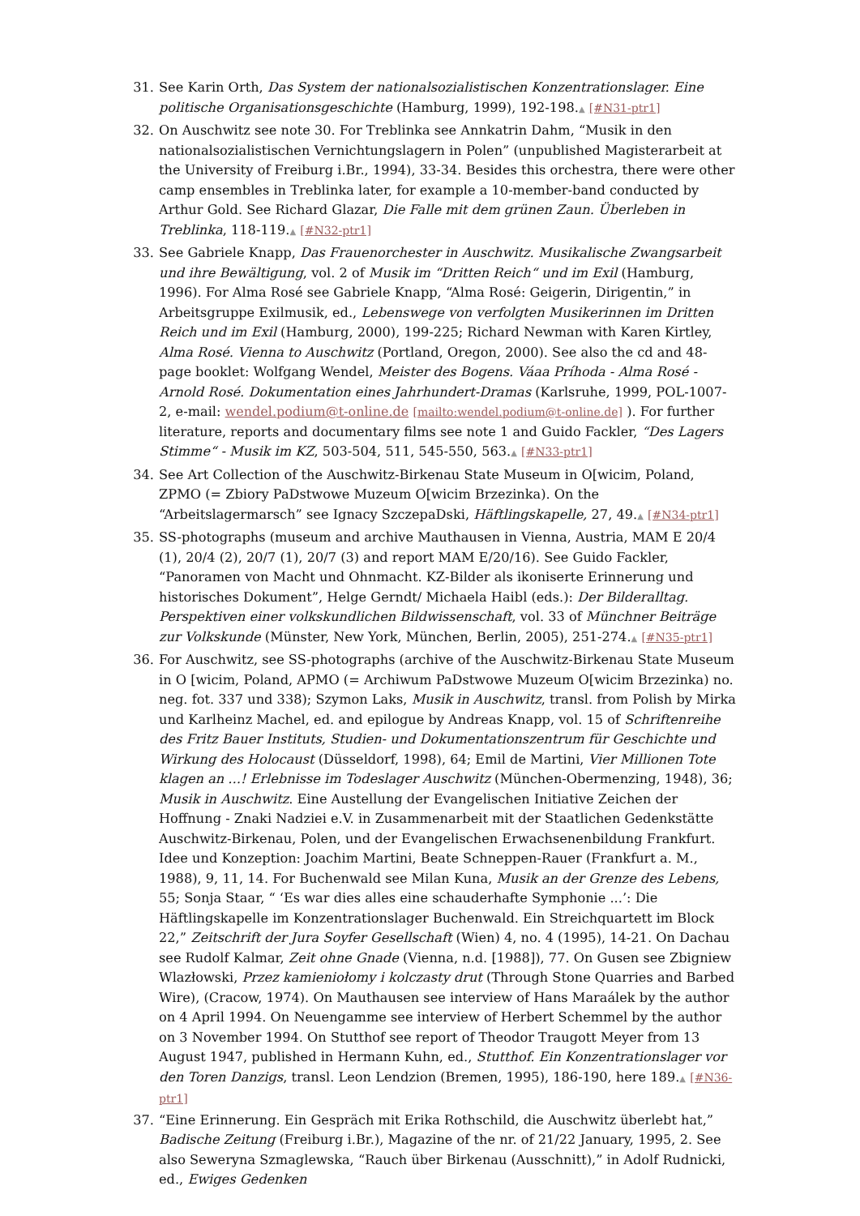31. See Karin Orth, Das System der nationalsozialistischen Konzentrationslager. Eine politische Organisationsgeschichte (Hamburg, 1999), 192-198.▲ [#N31-ptr1]
32. On Auschwitz see note 30. For Treblinka see Annkatrin Dahm, “Musik in den nationalsozialistischen Vernichtungslagern in Polen” (unpublished Magisterarbeit at the University of Freiburg i.Br., 1994), 33-34. Besides this orchestra, there were other camp ensembles in Treblinka later, for example a 10-member-band conducted by Arthur Gold. See Richard Glazar, Die Falle mit dem grünen Zaun. Überleben in Treblinka, 118-119.▲ [#N32-ptr1]
33. See Gabriele Knapp, Das Frauenorchester in Auschwitz. Musikalische Zwangsarbeit und ihre Bewältigung, vol. 2 of Musik im “Dritten Reich“ und im Exil (Hamburg, 1996). For Alma Rosé see Gabriele Knapp, “Alma Rosé: Geigerin, Dirigentin,” in Arbeitsgruppe Exilmusik, ed., Lebenswege von verfolgten Musikerinnen im Dritten Reich und im Exil (Hamburg, 2000), 199-225; Richard Newman with Karen Kirtley, Alma Rosé. Vienna to Auschwitz (Portland, Oregon, 2000). See also the cd and 48-page booklet: Wolfgang Wendel, Meister des Bogens. Váaa Príhoda - Alma Rosé - Arnold Rosé. Dokumentation eines Jahrhundert-Dramas (Karlsruhe, 1999, POL-1007-2, e-mail: wendel.podium@t-online.de [mailto:wendel.podium@t-online.de] ). For further literature, reports and documentary films see note 1 and Guido Fackler, “Des Lagers Stimme“ - Musik im KZ, 503-504, 511, 545-550, 563.▲ [#N33-ptr1]
34. See Art Collection of the Auschwitz-Birkenau State Museum in O[wicim, Poland, ZPMO (= Zbiory PaDstwowe Muzeum O[wicim Brzezinka). On the “Arbeitslagermarsch” see Ignacy SzczepaDski, Häftlingskapelle, 27, 49.▲ [#N34-ptr1]
35. SS-photographs (museum and archive Mauthausen in Vienna, Austria, MAM E 20/4 (1), 20/4 (2), 20/7 (1), 20/7 (3) and report MAM E/20/16). See Guido Fackler, “Panoramen von Macht und Ohnmacht. KZ-Bilder als ikoniserte Erinnerung und historisches Dokument”, Helge Gerndt/ Michaela Haibl (eds.): Der Bilderalltag. Perspektiven einer volkskundlichen Bildwissenschaft, vol. 33 of Münchner Beiträge zur Volkskunde (Münster, New York, München, Berlin, 2005), 251-274.▲ [#N35-ptr1]
36. For Auschwitz, see SS-photographs (archive of the Auschwitz-Birkenau State Museum in O [wicim, Poland, APMO (= Archiwum PaDstwowe Muzeum O[wicim Brzezinka) no. neg. fot. 337 und 338); Szymon Laks, Musik in Auschwitz, transl. from Polish by Mirka und Karlheinz Machel, ed. and epilogue by Andreas Knapp, vol. 15 of Schriftenreihe des Fritz Bauer Instituts, Studien- und Dokumentationszentrum für Geschichte und Wirkung des Holocaust (Düsseldorf, 1998), 64; Emil de Martini, Vier Millionen Tote klagen an ...! Erlebnisse im Todeslager Auschwitz (München-Obermenzing, 1948), 36; Musik in Auschwitz. Eine Austellung der Evangelischen Initiative Zeichen der Hoffnung - Znaki Nadziei e.V. in Zusammenarbeit mit der Staatlichen Gedenkstätte Auschwitz-Birkenau, Polen, und der Evangelischen Erwachsenenbildung Frankfurt. Idee und Konzeption: Joachim Martini, Beate Schneppen-Rauer (Frankfurt a. M., 1988), 9, 11, 14. For Buchenwald see Milan Kuna, Musik an der Grenze des Lebens, 55; Sonja Staar, “ ‘Es war dies alles eine schauderhafte Symphonie ...’: Die Häftlingskapelle im Konzentrationslager Buchenwald. Ein Streichquartett im Block 22,” Zeitschrift der Jura Soyfer Gesellschaft (Wien) 4, no. 4 (1995), 14-21. On Dachau see Rudolf Kalmar, Zeit ohne Gnade (Vienna, n.d. [1988]), 77. On Gusen see Zbigniew Wlazłowski, Przez kamieniołomy i kolczasty drut (Through Stone Quarries and Barbed Wire), (Cracow, 1974). On Mauthausen see interview of Hans Maraálek by the author on 4 April 1994. On Neuengamme see interview of Herbert Schemmel by the author on 3 November 1994. On Stutthof see report of Theodor Traugott Meyer from 13 August 1947, published in Hermann Kuhn, ed., Stutthof. Ein Konzentrationslager vor den Toren Danzigs, transl. Leon Lendzion (Bremen, 1995), 186-190, here 189.▲ [#N36-ptr1]
37. “Eine Erinnerung. Ein Gespräch mit Erika Rothschild, die Auschwitz überlebt hat,” Badische Zeitung (Freiburg i.Br.), Magazine of the nr. of 21/22 January, 1995, 2. See also Seweryna Szmaglewska, “Rauch über Birkenau (Ausschnitt),” in Adolf Rudnicki, ed., Ewiges Gedenken